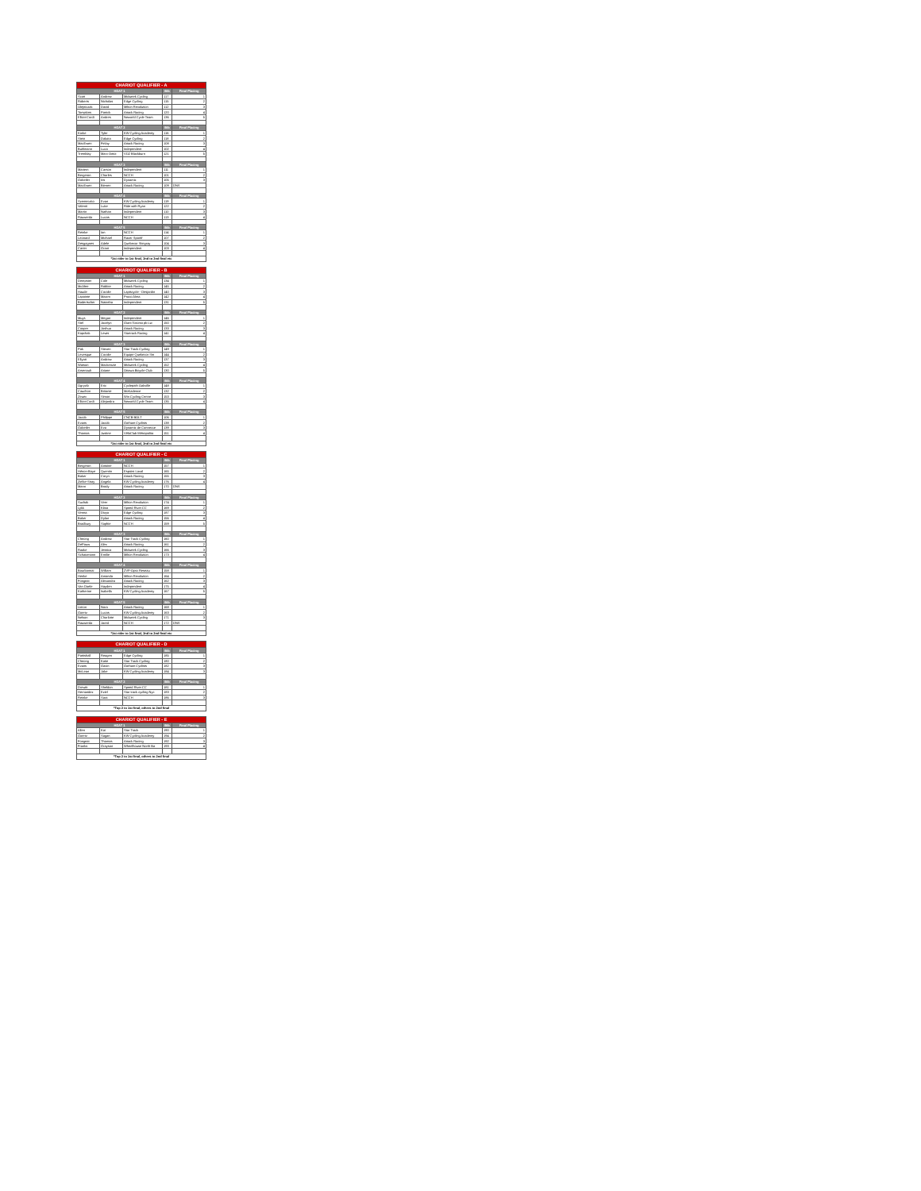| CHARIOT QUALIFIER - A | | | | |
| --- | --- | --- | --- | --- |
| HEAT 1 | | | Bib | Final Placing |
| Scott | Andrew | Midweek Cycling | 117 | 1 |
| Roberts | Nicholas | Edge Cycling | 115 | 2 |
| Olejniczak | David | Milton Revolution | 112 | 3 |
| Tompkins | Patrick | Attack Racing | 120 | 4 |
| Elliott-Cordi | Andres | Neworld Cycle Team | 136 | 5 |
| HEAT 2 | | | Bib | Final Placing |
| Korke | Tyler | KW Cycling Academy | 116 | 1 |
| Stein | Dakota | Edge Cycling | 118 | 2 |
| MacEwen | Finlay | Attack Racing | 108 | 3 |
| Buhlmann | Luca | Independent | 102 | 4 |
| Tremblay | Marc-Antoi | VO2 Blackburn | 121 | 5 |
| HEAT 3 | | | Bib | Final Placing |
| Mattern | Carson | Independent | 111 | 1 |
| Bergeron | Charles | NCCH | 101 | 2 |
| Gobeiler | Iris | Dynamix | 105 | 3 |
| MacEwen | Bienen | Attack Racing | 109 | DNS |
| HEAT 4 | | | Bib | Final Placing |
| Szemeczko | Evan | KW Cycling Academy | 119 | 1 |
| Valenti | Luke | Ride with Ryan | 122 | 2 |
| Martin | Nathan | Independent | 110 | 3 |
| Rauwerda | Lucas | NCCH | 113 | 4 |
| HEAT 5 | | | Bib | Final Placing |
| Reinke | Ian | NCCH | 114 | 1 |
| Leonard | Michael | Racer Sportif | 107 | 2 |
| Desgagnes | Adele | Quebecor Stingray | 104 | 3 |
| Carter | Grant | Independent | 103 | 4 |
| *1st rider to 1st final, 2nd to 2nd final etc | | | | |
| CHARIOT QUALIFIER - B | | | | |
| --- | --- | --- | --- | --- |
| HEAT 1 | | | Bib | Final Placing |
| Dempster | Cole | Midweek Cycling | 134 | 1 |
| McAfee | Robbie | Attack Racing | 145 | 2 |
| Haude | Coralie | Lapiscycle - Desjardin | 140 | 3 |
| Lapointe | Maxim | Proco Alma | 142 | 4 |
| Badertscher | Natasha | Independent | 131 | 5 |
| HEAT 2 | | | Bib | Final Placing |
| Muys | Megan | Independent | 146 | 1 |
| Stel | Jocelyn | Giant Toronto pb Lw | 150 | 2 |
| Cooper | Joshua | Attack Racing | 133 | 3 |
| Kopchak | Lewis | Startrack Racing | 141 | 4 |
| HEAT 3 | | | Bib | Final Placing |
| Pak | Steven | Star Track Cycling | 149 | 1 |
| Levesque | Coralie | Equipe Quebecor Stn | 144 | 2 |
| Ellyatt | Andrew | Attack Racing | 137 | 3 |
| Watson | Mackenzie | Midweek Cycling | 152 | 4 |
| Arsenault | Ariane | Ottawa Bicycle Club | 130 | 5 |
| HEAT 4 | | | Bib | Final Placing |
| Ogryzlo | Eric | Cyclepath Oakville | 148 | 1 |
| Cauchon | Britanie | MoKadence | 132 | 2 |
| Zeuev | Simon | Win Cycling Centre | 153 | 3 |
| Elliott-Cordi | Alejandra | Neworld Cycle Team | 135 | 4 |
| HEAT 5 | | | Bib | Final Placing |
| Jacob | Philippe | CNCB BOLT | 106 | 1 |
| Evans | Jacob | Gotham Cyclists | 138 | 2 |
| Gobeiler | Eva | Dynamix de Contrecœ | 139 | 3 |
| Thomas | Justine | VéloClub Métropolita | 151 | 4 |
| *1st rider to 1st final, 2nd to 2nd final etc | | | | |
| CHARIOT QUALIFIER - C | | | | |
| --- | --- | --- | --- | --- |
| HEAT 1 | | | Bib | Final Placing |
| Bergeron | Antoine | NCCH | 157 | 1 |
| Hénon-Boye | Quentin | Espoirs Laval | 165 | 2 |
| Baker | Coryn | Attack Racing | 155 | 3 |
| Zielke-Stray | Angela | KW Cycling Academy | 176 | 4 |
| Mann | Brody | Attack Racing | 170 | DNS |
| HEAT 2 | | | Bib | Final Placing |
| Suchak | Veer | Milton Revolution | 174 | 1 |
| Lykk | Klara | Speed River CC | 169 | 2 |
| Verma | Divya | Edge Cycling | 187 | 3 |
| Baker | Dylan | Attack Racing | 156 | 4 |
| Bradbury | Sophie | NCCH | 159 | 5 |
| HEAT 3 | | | Bib | Final Placing |
| Cheong | Andrew | Star Track Cycling | 160 | 1 |
| DePauw | Alex | Attack Racing | 161 | 2 |
| Raake | Jessica | Midweek Cycling | 166 | 3 |
| Schatzmann | Emilie | Milton Revolution | 173 | 4 |
| HEAT 4 | | | Bib | Final Placing |
| Bourbonnai | William | ZVP-Opto Reseau | 158 | 1 |
| Henke | Amanda | Milton Revolution | 164 | 2 |
| Fongeat | Alexandra | Attack Racing | 162 | 3 |
| Van Daele | Hayden | Independent | 175 | 4 |
| Katherine | Isabella | KW Cycling Academy | 167 | 5 |
| HEAT 5 | | | Bib | Final Placing |
| Linton | Nora | Attack Racing | 168 | 1 |
| Goertz | Lucas | KW Cycling Academy | 163 | 2 |
| Nelson | Charlotte | Midweek Cycling | 171 | 3 |
| Rauwerda | Jared | NCCH | 172 | DNS |
| *1st rider to 1st final, 2nd to 2nd final etc | | | | |
| CHARIOT QUALIFIER - D | | | | |
| --- | --- | --- | --- | --- |
| HEAT 1 | | | Bib | Final Placing |
| Pattishall | Reagen | Edge Cycling | 185 | 1 |
| Cheong | Katie | Star Track Cycling | 180 | 2 |
| Evans | Gavin | Gotham Cyclists | 182 | 3 |
| McLean | Jake | KW Cycling Academy | 184 | 3 |
| HEAT 2 | | | Bib | Final Placing |
| Drewitt | Sheldon | Speed River CC | 181 | 1 |
| Hernandez | Eziel | Star track cycling Nyc | 183 | 2 |
| Reinke | Sara | NCCH | 186 | 3 |
| *Top 2 to 1st final, others to 2nd final | | | | |
| CHARIOT QUALIFIER - E | | | | |
| --- | --- | --- | --- | --- |
| HEAT 1 | | | Bib | Final Placing |
| Allen | Kai | Star Track | 190 | 1 |
| Goertz | Sagan | KW Cycling Academy | 194 | 2 |
| Fongeat | Thomas | Attack Racing | 192 | 3 |
| Franks | Grayson | Wheelhouse North Ba | 193 | 4 |
| *Top 2 to 1st final, others to 2nd final | | | | |